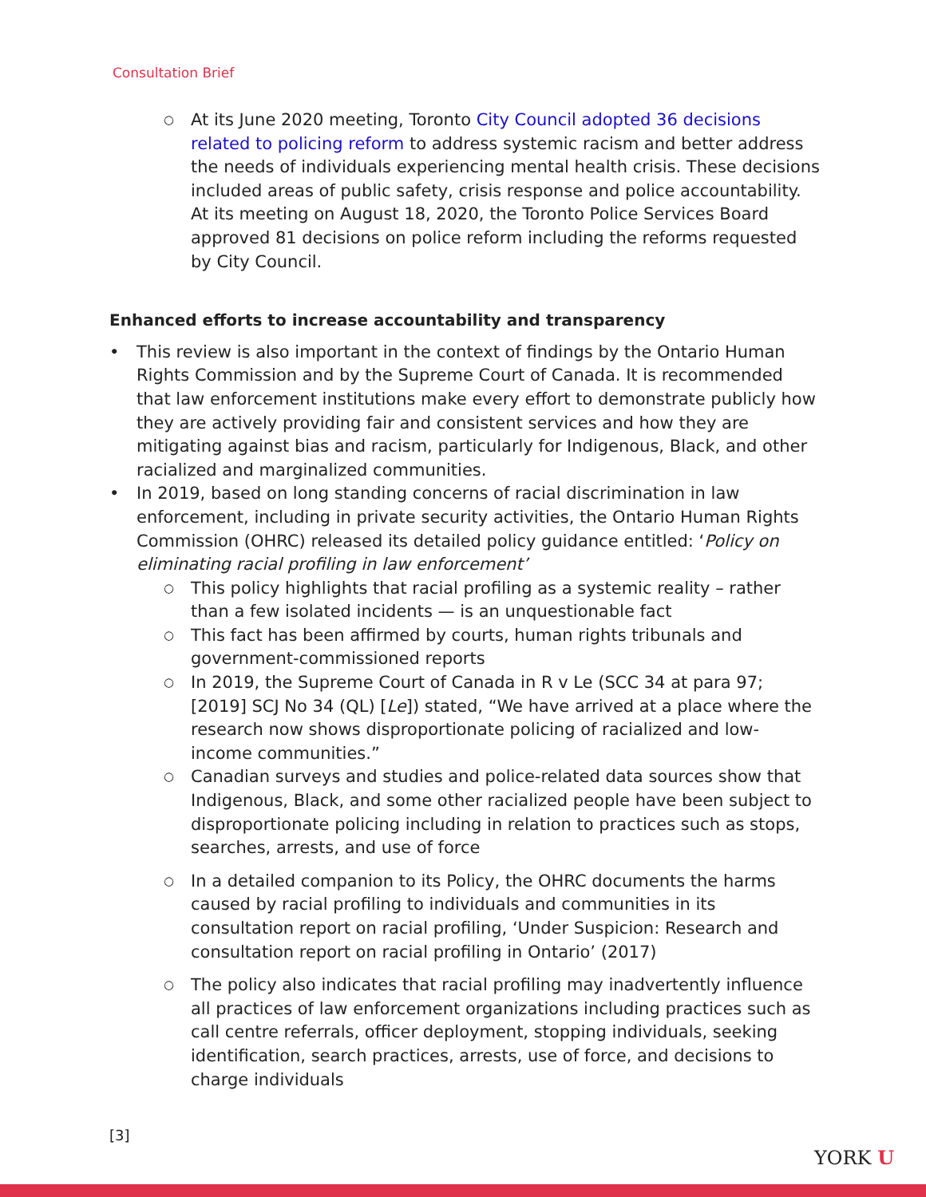Consultation Brief
○ At its June 2020 meeting, Toronto City Council adopted 36 decisions related to policing reform to address systemic racism and better address the needs of individuals experiencing mental health crisis. These decisions included areas of public safety, crisis response and police accountability. At its meeting on August 18, 2020, the Toronto Police Services Board approved 81 decisions on police reform including the reforms requested by City Council.
Enhanced efforts to increase accountability and transparency
• This review is also important in the context of findings by the Ontario Human Rights Commission and by the Supreme Court of Canada. It is recommended that law enforcement institutions make every effort to demonstrate publicly how they are actively providing fair and consistent services and how they are mitigating against bias and racism, particularly for Indigenous, Black, and other racialized and marginalized communities.
• In 2019, based on long standing concerns of racial discrimination in law enforcement, including in private security activities, the Ontario Human Rights Commission (OHRC) released its detailed policy guidance entitled: ‘Policy on eliminating racial profiling in law enforcement’
○ This policy highlights that racial profiling as a systemic reality – rather than a few isolated incidents — is an unquestionable fact
○ This fact has been affirmed by courts, human rights tribunals and government-commissioned reports
○ In 2019, the Supreme Court of Canada in R v Le (SCC 34 at para 97; [2019] SCJ No 34 (QL) [Le]) stated, “We have arrived at a place where the research now shows disproportionate policing of racialized and low-income communities.”
○ Canadian surveys and studies and police-related data sources show that Indigenous, Black, and some other racialized people have been subject to disproportionate policing including in relation to practices such as stops, searches, arrests, and use of force
○ In a detailed companion to its Policy, the OHRC documents the harms caused by racial profiling to individuals and communities in its consultation report on racial profiling, ‘Under Suspicion: Research and consultation report on racial profiling in Ontario’ (2017)
○ The policy also indicates that racial profiling may inadvertently influence all practices of law enforcement organizations including practices such as call centre referrals, officer deployment, stopping individuals, seeking identification, search practices, arrests, use of force, and decisions to charge individuals
[3]
YORK U